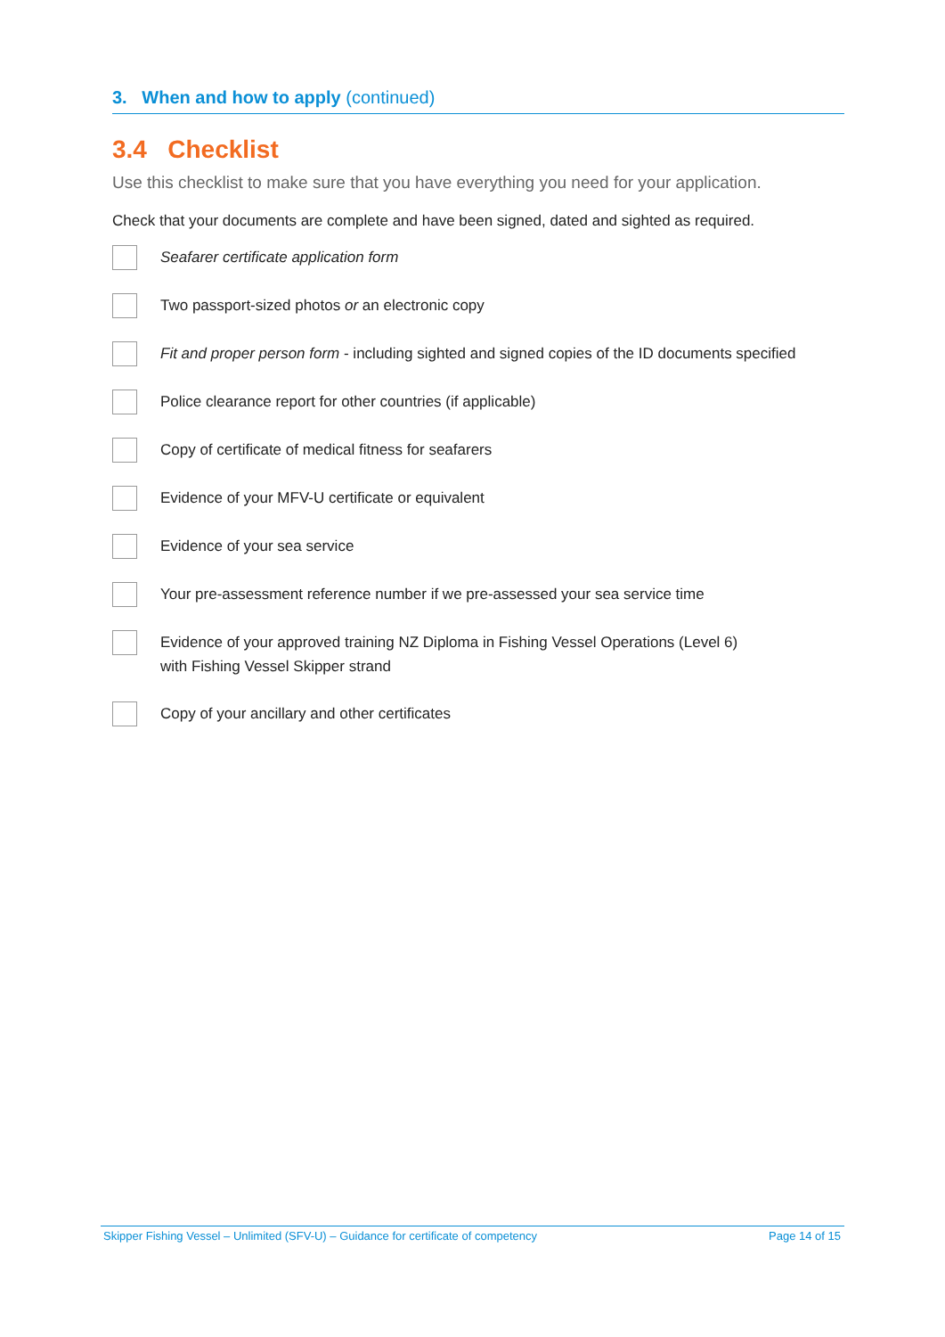3. When and how to apply (continued)
3.4 Checklist
Use this checklist to make sure that you have everything you need for your application.
Check that your documents are complete and have been signed, dated and sighted as required.
Seafarer certificate application form
Two passport-sized photos or an electronic copy
Fit and proper person form - including sighted and signed copies of the ID documents specified
Police clearance report for other countries (if applicable)
Copy of certificate of medical fitness for seafarers
Evidence of your MFV-U certificate or equivalent
Evidence of your sea service
Your pre-assessment reference number if we pre-assessed your sea service time
Evidence of your approved training NZ Diploma in Fishing Vessel Operations (Level 6)
with Fishing Vessel Skipper strand
Copy of your ancillary and other certificates
Skipper Fishing Vessel – Unlimited (SFV-U) – Guidance for certificate of competency Page 14 of 15